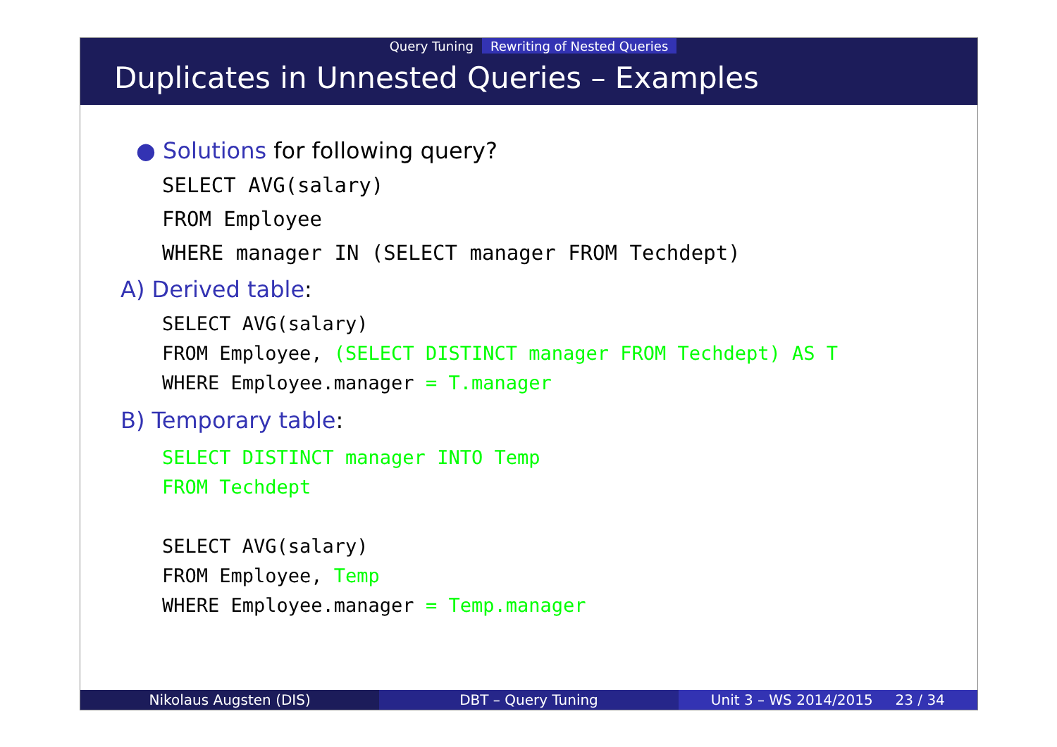Query Tuning Rewriting of Nested Queries
Duplicates in Unnested Queries – Examples
● Solutions for following query?
SELECT AVG(salary)
FROM Employee
WHERE manager IN (SELECT manager FROM Techdept)
A) Derived table:
SELECT AVG(salary)
FROM Employee, (SELECT DISTINCT manager FROM Techdept) AS T
WHERE Employee.manager = T.manager
B) Temporary table:
SELECT DISTINCT manager INTO Temp
FROM Techdept
SELECT AVG(salary)
FROM Employee, Temp
WHERE Employee.manager = Temp.manager
Nikolaus Augsten (DIS) DBT – Query Tuning Unit 3 – WS 2014/2015 23 / 34